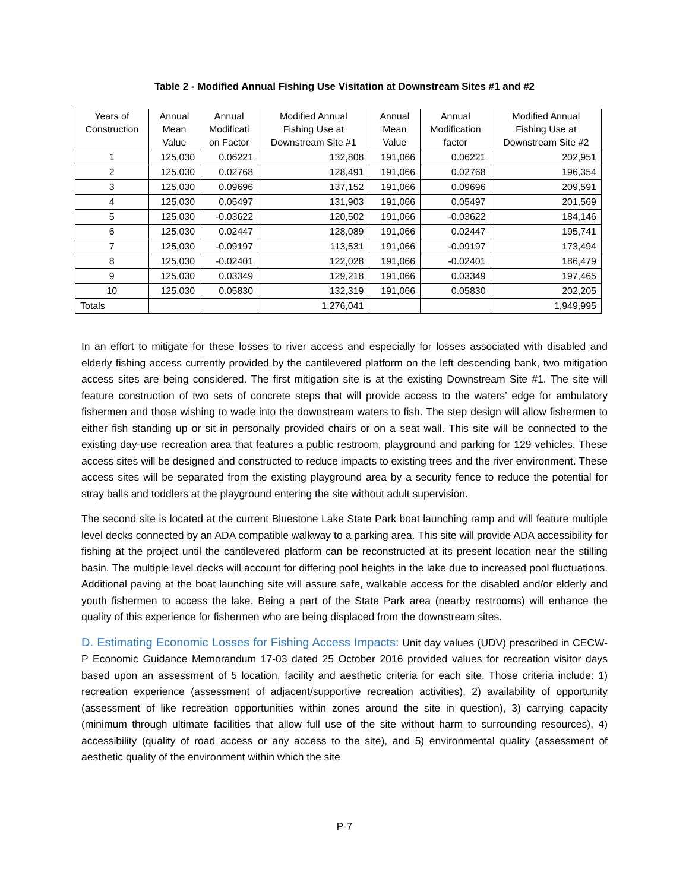Table 2 - Modified Annual Fishing Use Visitation at Downstream Sites #1 and #2
| Years of Construction | Annual Mean Value | Annual Modificati on Factor | Modified Annual Fishing Use at Downstream Site #1 | Annual Mean Value | Annual Modification factor | Modified Annual Fishing Use at Downstream Site #2 |
| --- | --- | --- | --- | --- | --- | --- |
| 1 | 125,030 | 0.06221 | 132,808 | 191,066 | 0.06221 | 202,951 |
| 2 | 125,030 | 0.02768 | 128,491 | 191,066 | 0.02768 | 196,354 |
| 3 | 125,030 | 0.09696 | 137,152 | 191,066 | 0.09696 | 209,591 |
| 4 | 125,030 | 0.05497 | 131,903 | 191,066 | 0.05497 | 201,569 |
| 5 | 125,030 | -0.03622 | 120,502 | 191,066 | -0.03622 | 184,146 |
| 6 | 125,030 | 0.02447 | 128,089 | 191,066 | 0.02447 | 195,741 |
| 7 | 125,030 | -0.09197 | 113,531 | 191,066 | -0.09197 | 173,494 |
| 8 | 125,030 | -0.02401 | 122,028 | 191,066 | -0.02401 | 186,479 |
| 9 | 125,030 | 0.03349 | 129,218 | 191,066 | 0.03349 | 197,465 |
| 10 | 125,030 | 0.05830 | 132,319 | 191,066 | 0.05830 | 202,205 |
| Totals | | | 1,276,041 | | | 1,949,995 |
In an effort to mitigate for these losses to river access and especially for losses associated with disabled and elderly fishing access currently provided by the cantilevered platform on the left descending bank, two mitigation access sites are being considered. The first mitigation site is at the existing Downstream Site #1. The site will feature construction of two sets of concrete steps that will provide access to the waters’ edge for ambulatory fishermen and those wishing to wade into the downstream waters to fish. The step design will allow fishermen to either fish standing up or sit in personally provided chairs or on a seat wall. This site will be connected to the existing day-use recreation area that features a public restroom, playground and parking for 129 vehicles. These access sites will be designed and constructed to reduce impacts to existing trees and the river environment. These access sites will be separated from the existing playground area by a security fence to reduce the potential for stray balls and toddlers at the playground entering the site without adult supervision.
The second site is located at the current Bluestone Lake State Park boat launching ramp and will feature multiple level decks connected by an ADA compatible walkway to a parking area. This site will provide ADA accessibility for fishing at the project until the cantilevered platform can be reconstructed at its present location near the stilling basin. The multiple level decks will account for differing pool heights in the lake due to increased pool fluctuations. Additional paving at the boat launching site will assure safe, walkable access for the disabled and/or elderly and youth fishermen to access the lake. Being a part of the State Park area (nearby restrooms) will enhance the quality of this experience for fishermen who are being displaced from the downstream sites.
D. Estimating Economic Losses for Fishing Access Impacts: Unit day values (UDV) prescribed in CECW-P Economic Guidance Memorandum 17-03 dated 25 October 2016 provided values for recreation visitor days based upon an assessment of 5 location, facility and aesthetic criteria for each site. Those criteria include: 1) recreation experience (assessment of adjacent/supportive recreation activities), 2) availability of opportunity (assessment of like recreation opportunities within zones around the site in question), 3) carrying capacity (minimum through ultimate facilities that allow full use of the site without harm to surrounding resources), 4) accessibility (quality of road access or any access to the site), and 5) environmental quality (assessment of aesthetic quality of the environment within which the site
P-7